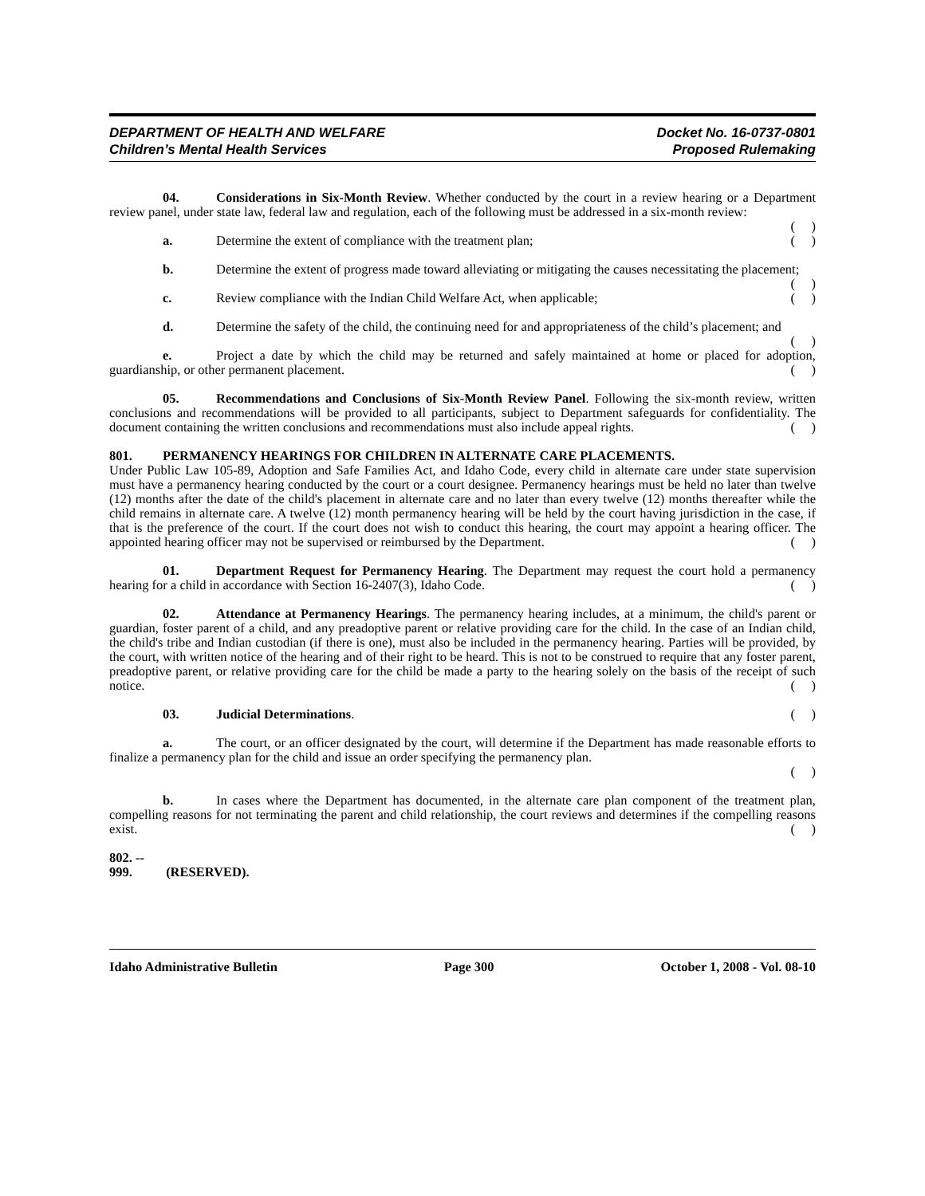DEPARTMENT OF HEALTH AND WELFARE
Children’s Mental Health Services
Docket No. 16-0737-0801
Proposed Rulemaking
04. Considerations in Six-Month Review. Whether conducted by the court in a review hearing or a Department review panel, under state law, federal law and regulation, each of the following must be addressed in a six-month review: ( )
a. Determine the extent of compliance with the treatment plan; ( )
b. Determine the extent of progress made toward alleviating or mitigating the causes necessitating the placement; ( )
c. Review compliance with the Indian Child Welfare Act, when applicable; ( )
d. Determine the safety of the child, the continuing need for and appropriateness of the child’s placement; and ( )
e. Project a date by which the child may be returned and safely maintained at home or placed for adoption, guardianship, or other permanent placement. ( )
05. Recommendations and Conclusions of Six-Month Review Panel. Following the six-month review, written conclusions and recommendations will be provided to all participants, subject to Department safeguards for confidentiality. The document containing the written conclusions and recommendations must also include appeal rights. ( )
801. PERMANENCY HEARINGS FOR CHILDREN IN ALTERNATE CARE PLACEMENTS.
Under Public Law 105-89, Adoption and Safe Families Act, and Idaho Code, every child in alternate care under state supervision must have a permanency hearing conducted by the court or a court designee. Permanency hearings must be held no later than twelve (12) months after the date of the child's placement in alternate care and no later than every twelve (12) months thereafter while the child remains in alternate care. A twelve (12) month permanency hearing will be held by the court having jurisdiction in the case, if that is the preference of the court. If the court does not wish to conduct this hearing, the court may appoint a hearing officer. The appointed hearing officer may not be supervised or reimbursed by the Department. ( )
01. Department Request for Permanency Hearing. The Department may request the court hold a permanency hearing for a child in accordance with Section 16-2407(3), Idaho Code. ( )
02. Attendance at Permanency Hearings. The permanency hearing includes, at a minimum, the child's parent or guardian, foster parent of a child, and any preadoptive parent or relative providing care for the child. In the case of an Indian child, the child's tribe and Indian custodian (if there is one), must also be included in the permanency hearing. Parties will be provided, by the court, with written notice of the hearing and of their right to be heard. This is not to be construed to require that any foster parent, preadoptive parent, or relative providing care for the child be made a party to the hearing solely on the basis of the receipt of such notice. ( )
03. Judicial Determinations. ( )
a. The court, or an officer designated by the court, will determine if the Department has made reasonable efforts to finalize a permanency plan for the child and issue an order specifying the permanency plan.
( )
b. In cases where the Department has documented, in the alternate care plan component of the treatment plan, compelling reasons for not terminating the parent and child relationship, the court reviews and determines if the compelling reasons exist. ( )
802. -- 999. (RESERVED).
Idaho Administrative Bulletin Page 300 October 1, 2008 - Vol. 08-10